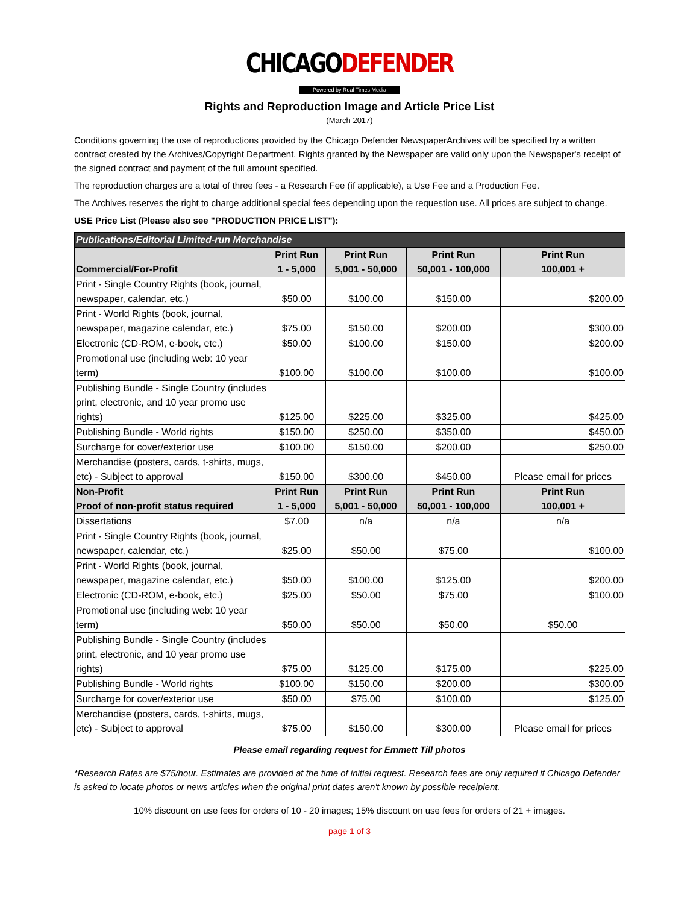CHICAGODEFENDER
Powered by Real Times Media
Rights and Reproduction Image and Article Price List
(March 2017)
Conditions governing the use of reproductions provided by the Chicago Defender NewspaperArchives will be specified by a written contract created by the Archives/Copyright Department. Rights granted by the Newspaper are valid only upon the Newspaper's receipt of the signed contract and payment of the full amount specified.
The reproduction charges are a total of three fees - a Research Fee (if applicable), a Use Fee and a Production Fee.
The Archives reserves the right to charge additional special fees depending upon the requestion use. All prices are subject to change.
USE Price List (Please also see "PRODUCTION PRICE LIST"):
| Publications/Editorial Limited-run Merchandise | | | | |
| Commercial/For-Profit | Print Run 1 - 5,000 | Print Run 5,001 - 50,000 | Print Run 50,001 - 100,000 | Print Run 100,001 + |
| Print - Single Country Rights (book, journal, newspaper, calendar, etc.) | $50.00 | $100.00 | $150.00 | $200.00 |
| Print - World Rights (book, journal, newspaper, magazine calendar, etc.) | $75.00 | $150.00 | $200.00 | $300.00 |
| Electronic (CD-ROM, e-book, etc.) | $50.00 | $100.00 | $150.00 | $200.00 |
| Promotional use (including web: 10 year term) | $100.00 | $100.00 | $100.00 | $100.00 |
| Publishing Bundle - Single Country (includes print, electronic, and 10 year promo use rights) | $125.00 | $225.00 | $325.00 | $425.00 |
| Publishing Bundle - World rights | $150.00 | $250.00 | $350.00 | $450.00 |
| Surcharge for cover/exterior use | $100.00 | $150.00 | $200.00 | $250.00 |
| Merchandise (posters, cards, t-shirts, mugs, etc) - Subject to approval | $150.00 | $300.00 | $450.00 | Please email for prices |
| Non-Profit Proof of non-profit status required | Print Run 1 - 5,000 | Print Run 5,001 - 50,000 | Print Run 50,001 - 100,000 | Print Run 100,001 + |
| Dissertations | $7.00 | n/a | n/a | n/a |
| Print - Single Country Rights (book, journal, newspaper, calendar, etc.) | $25.00 | $50.00 | $75.00 | $100.00 |
| Print - World Rights (book, journal, newspaper, magazine calendar, etc.) | $50.00 | $100.00 | $125.00 | $200.00 |
| Electronic (CD-ROM, e-book, etc.) | $25.00 | $50.00 | $75.00 | $100.00 |
| Promotional use (including web: 10 year term) | $50.00 | $50.00 | $50.00 | $50.00 |
| Publishing Bundle - Single Country (includes print, electronic, and 10 year promo use rights) | $75.00 | $125.00 | $175.00 | $225.00 |
| Publishing Bundle - World rights | $100.00 | $150.00 | $200.00 | $300.00 |
| Surcharge for cover/exterior use | $50.00 | $75.00 | $100.00 | $125.00 |
| Merchandise (posters, cards, t-shirts, mugs, etc) - Subject to approval | $75.00 | $150.00 | $300.00 | Please email for prices |
Please email regarding request for Emmett Till photos
*Research Rates are $75/hour. Estimates are provided at the time of initial request. Research fees are only required if Chicago Defender is asked to locate photos or news articles when the original print dates aren't known by possible receipient.
10% discount on use fees for orders of 10 - 20 images; 15% discount on use fees for orders of 21 + images.
page 1 of 3